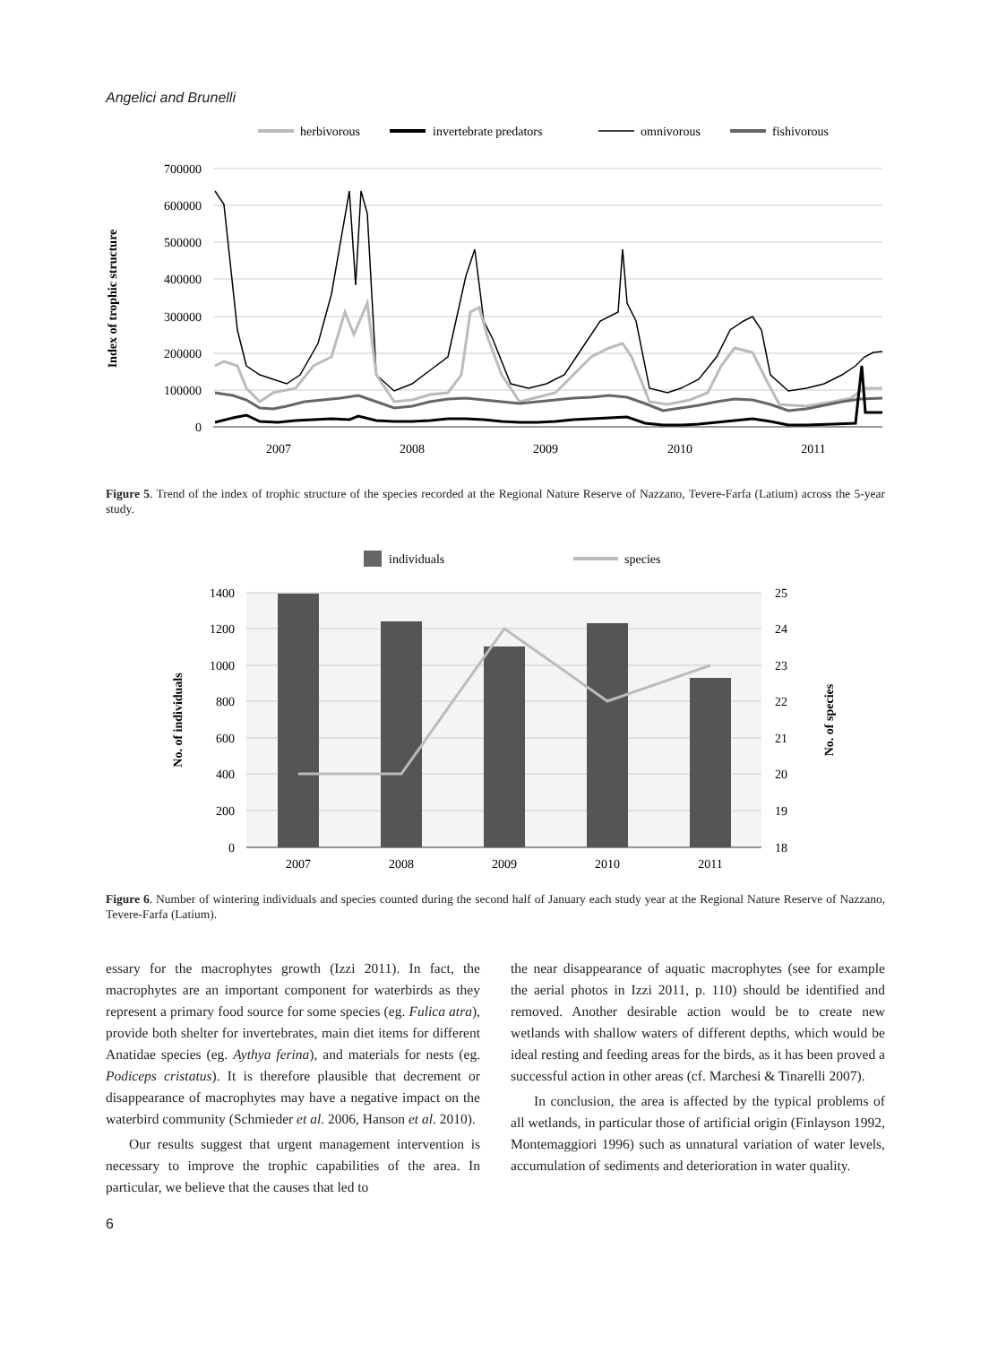Angelici and Brunelli
herbivorous
invertebrate predators
omnivorous
fishivorous
700000
600000
500000
400000
300000
200000
100000
0
Index of trophic structure
2007
2008
2009
2010
2011
Figure 5. Trend of the index of trophic structure of the species recorded at the Regional Nature Reserve of Nazzano, Tevere-Farfa (Latium) across the 5-year study.
individuals
species
1400
1200
1000
800
600
400
200
0
25
24
23
22
21
20
19
18
2007
2008
2009
2010
2011
No. of individuals
No. of species
Figure 6. Number of wintering individuals and species counted during the second half of January each study year at the Regional Nature Reserve of Nazzano, Tevere-Farfa (Latium).
essary for the macrophytes growth (Izzi 2011). In fact, the macrophytes are an important component for waterbirds as they represent a primary food source for some species (eg. Fulica atra), provide both shelter for invertebrates, main diet items for different Anatidae species (eg. Aythya ferina), and materials for nests (eg. Podiceps cristatus). It is therefore plausible that decrement or disappearance of macrophytes may have a negative impact on the waterbird community (Schmieder et al. 2006, Hanson et al. 2010).
Our results suggest that urgent management intervention is necessary to improve the trophic capabilities of the area. In particular, we believe that the causes that led to
the near disappearance of aquatic macrophytes (see for example the aerial photos in Izzi 2011, p. 110) should be identified and removed. Another desirable action would be to create new wetlands with shallow waters of different depths, which would be ideal resting and feeding areas for the birds, as it has been proved a successful action in other areas (cf. Marchesi & Tinarelli 2007).
In conclusion, the area is affected by the typical problems of all wetlands, in particular those of artificial origin (Finlayson 1992, Montemaggiori 1996) such as unnatural variation of water levels, accumulation of sediments and deterioration in water quality.
6